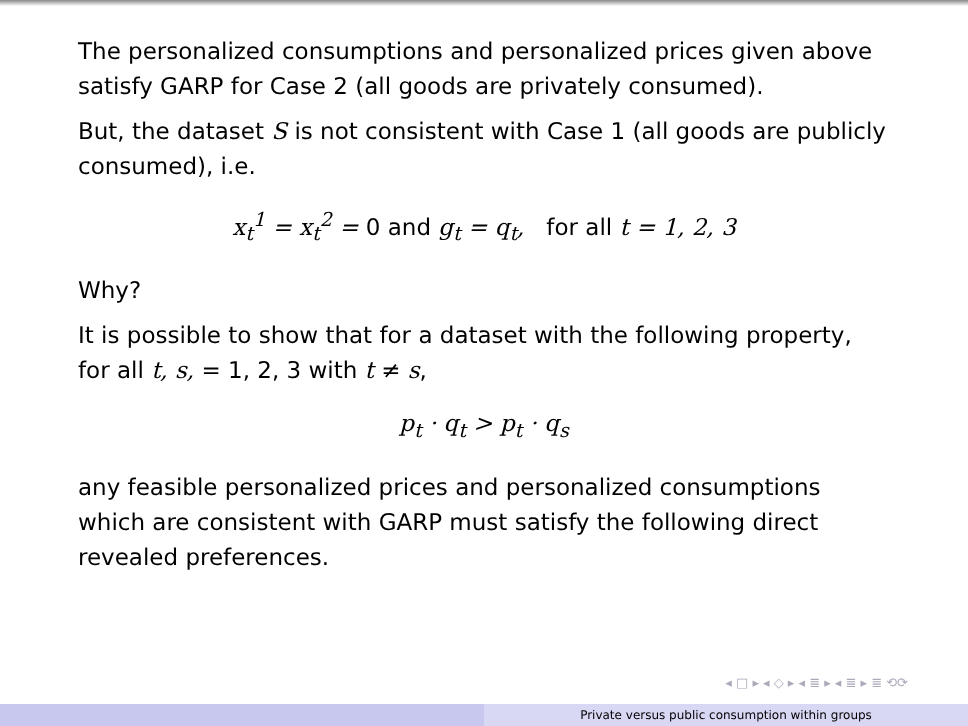The personalized consumptions and personalized prices given above satisfy GARP for Case 2 (all goods are privately consumed).
But, the dataset S is not consistent with Case 1 (all goods are publicly consumed), i.e.
x<sub>t</sub><sup>1</sup> = x<sub>t</sub><sup>2</sup> = 0 and g<sub>t</sub> = q<sub>t</sub>, for all t = 1, 2, 3
Why?
It is possible to show that for a dataset with the following property, for all t, s, = 1, 2, 3 with t ≠ s,
p<sub>t</sub> · q<sub>t</sub> > p<sub>t</sub> · q<sub>s</sub>
any feasible personalized prices and personalized consumptions which are consistent with GARP must satisfy the following direct revealed preferences.
◂ □ ▸ ◂ ◇ ▸ ◂ ≣ ▸ ◂ ≣ ▸ ≣ ⟲⟳
Private versus public consumption within groups